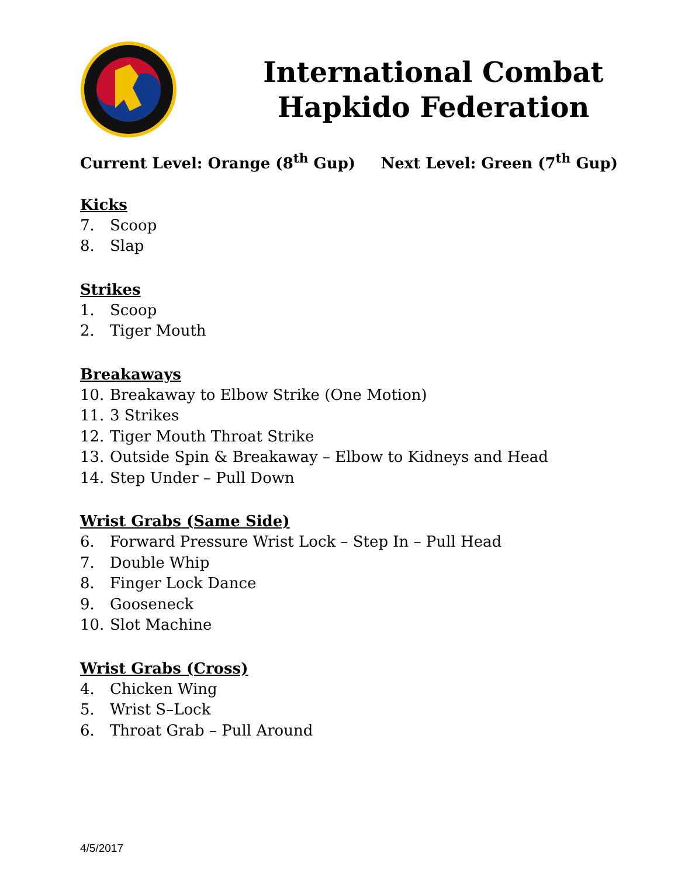International Combat
Hapkido Federation
Current Level: Orange (8<sup>th</sup> Gup) Next Level: Green (7<sup>th</sup> Gup)
Kicks
7. Scoop
8. Slap
Strikes
1. Scoop
2. Tiger Mouth
Breakaways
10. Breakaway to Elbow Strike (One Motion)
11. 3 Strikes
12. Tiger Mouth Throat Strike
13. Outside Spin & Breakaway – Elbow to Kidneys and Head
14. Step Under – Pull Down
Wrist Grabs (Same Side)
6. Forward Pressure Wrist Lock – Step In – Pull Head
7. Double Whip
8. Finger Lock Dance
9. Gooseneck
10. Slot Machine
Wrist Grabs (Cross)
4. Chicken Wing
5. Wrist S–Lock
6. Throat Grab – Pull Around
4/5/2017